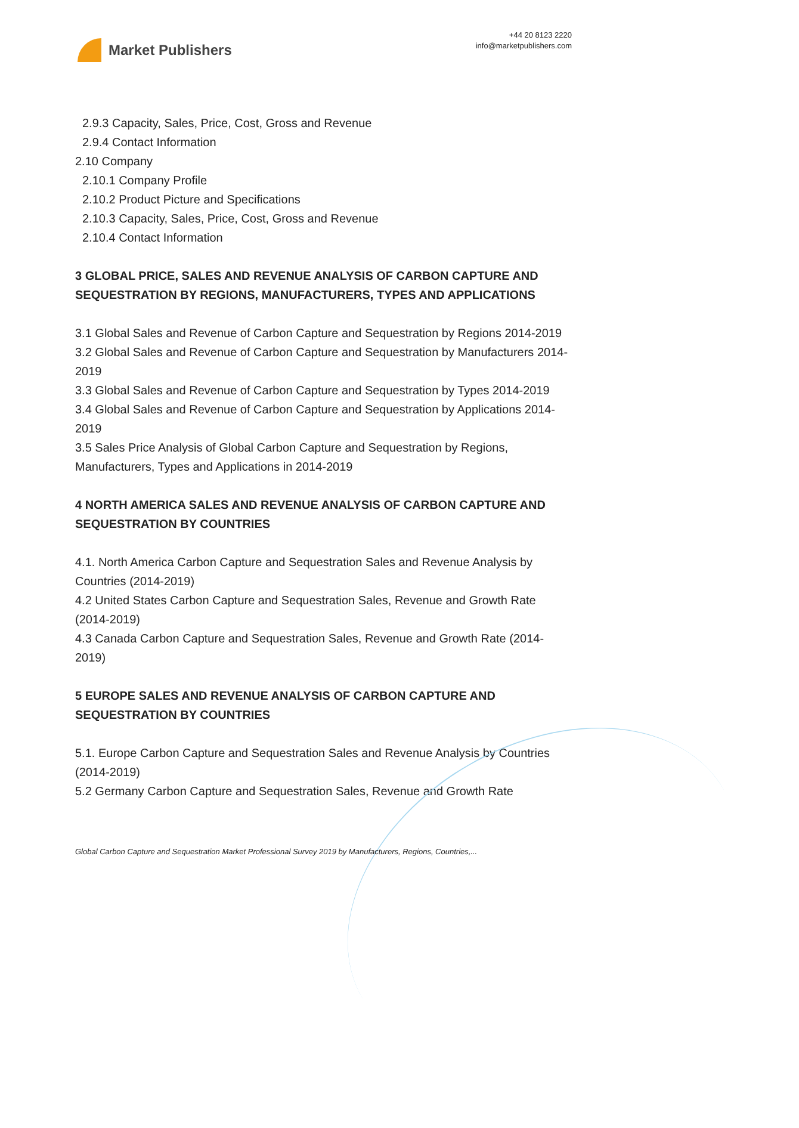Market Publishers
+44 20 8123 2220
info@marketpublishers.com
2.9.3 Capacity, Sales, Price, Cost, Gross and Revenue
2.9.4 Contact Information
2.10 Company
2.10.1 Company Profile
2.10.2 Product Picture and Specifications
2.10.3 Capacity, Sales, Price, Cost, Gross and Revenue
2.10.4 Contact Information
3 GLOBAL PRICE, SALES AND REVENUE ANALYSIS OF CARBON CAPTURE AND SEQUESTRATION BY REGIONS, MANUFACTURERS, TYPES AND APPLICATIONS
3.1 Global Sales and Revenue of Carbon Capture and Sequestration by Regions 2014-2019
3.2 Global Sales and Revenue of Carbon Capture and Sequestration by Manufacturers 2014-2019
3.3 Global Sales and Revenue of Carbon Capture and Sequestration by Types 2014-2019
3.4 Global Sales and Revenue of Carbon Capture and Sequestration by Applications 2014-2019
3.5 Sales Price Analysis of Global Carbon Capture and Sequestration by Regions, Manufacturers, Types and Applications in 2014-2019
4 NORTH AMERICA SALES AND REVENUE ANALYSIS OF CARBON CAPTURE AND SEQUESTRATION BY COUNTRIES
4.1. North America Carbon Capture and Sequestration Sales and Revenue Analysis by Countries (2014-2019)
4.2 United States Carbon Capture and Sequestration Sales, Revenue and Growth Rate (2014-2019)
4.3 Canada Carbon Capture and Sequestration Sales, Revenue and Growth Rate (2014-2019)
5 EUROPE SALES AND REVENUE ANALYSIS OF CARBON CAPTURE AND SEQUESTRATION BY COUNTRIES
5.1. Europe Carbon Capture and Sequestration Sales and Revenue Analysis by Countries (2014-2019)
5.2 Germany Carbon Capture and Sequestration Sales, Revenue and Growth Rate
Global Carbon Capture and Sequestration Market Professional Survey 2019 by Manufacturers, Regions, Countries,...